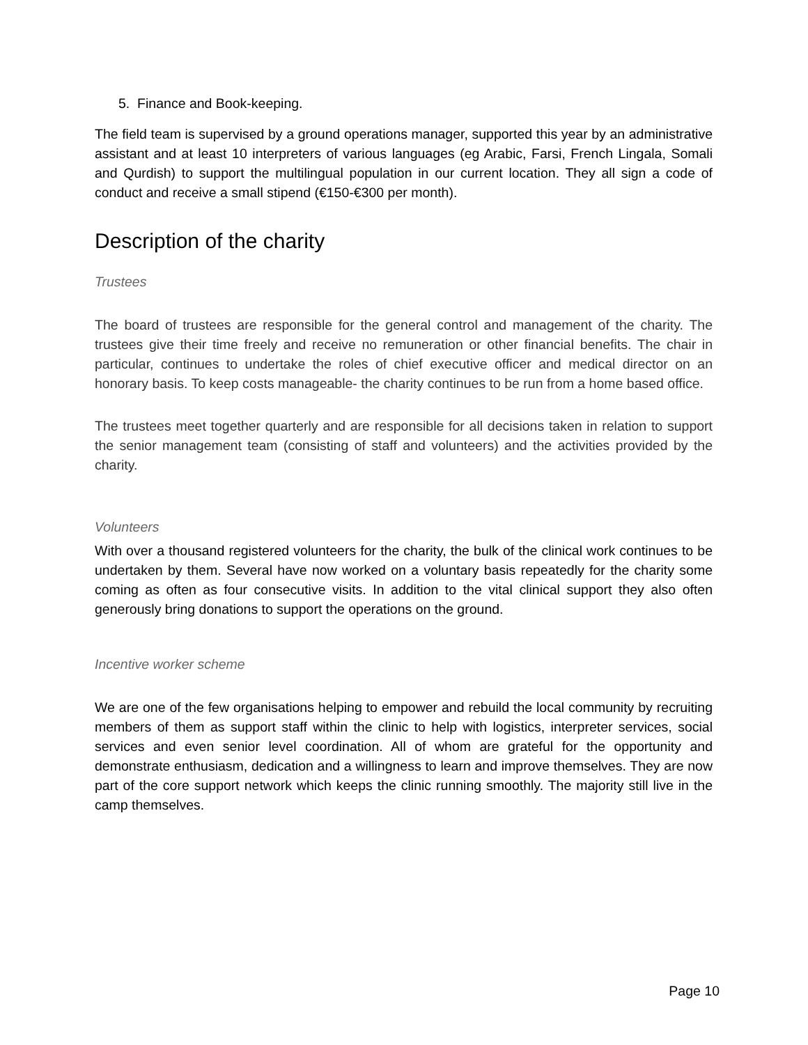5. Finance and Book-keeping.
The field team is supervised by a ground operations manager, supported this year by an administrative assistant and at least 10 interpreters of various languages (eg Arabic, Farsi, French Lingala, Somali and Qurdish) to support the multilingual population in our current location. They all sign a code of conduct and receive a small stipend (€150-€300 per month).
Description of the charity
Trustees
The board of trustees are responsible for the general control and management of the charity. The trustees give their time freely and receive no remuneration or other financial benefits. The chair in particular, continues to undertake the roles of chief executive officer and medical director on an honorary basis. To keep costs manageable- the charity continues to be run from a home based office.
The trustees meet together quarterly and are responsible for all decisions taken in relation to support the senior management team (consisting of staff and volunteers) and the activities provided by the charity.
Volunteers
With over a thousand registered volunteers for the charity, the bulk of the clinical work continues to be undertaken by them. Several have now worked on a voluntary basis repeatedly for the charity some coming as often as four consecutive visits. In addition to the vital clinical support they also often generously bring donations to support the operations on the ground.
Incentive worker scheme
We are one of the few organisations helping to empower and rebuild the local community by recruiting members of them as support staff within the clinic to help with logistics, interpreter services, social services and even senior level coordination. All of whom are grateful for the opportunity and demonstrate enthusiasm, dedication and a willingness to learn and improve themselves. They are now part of the core support network which keeps the clinic running smoothly. The majority still live in the camp themselves.
Page 10